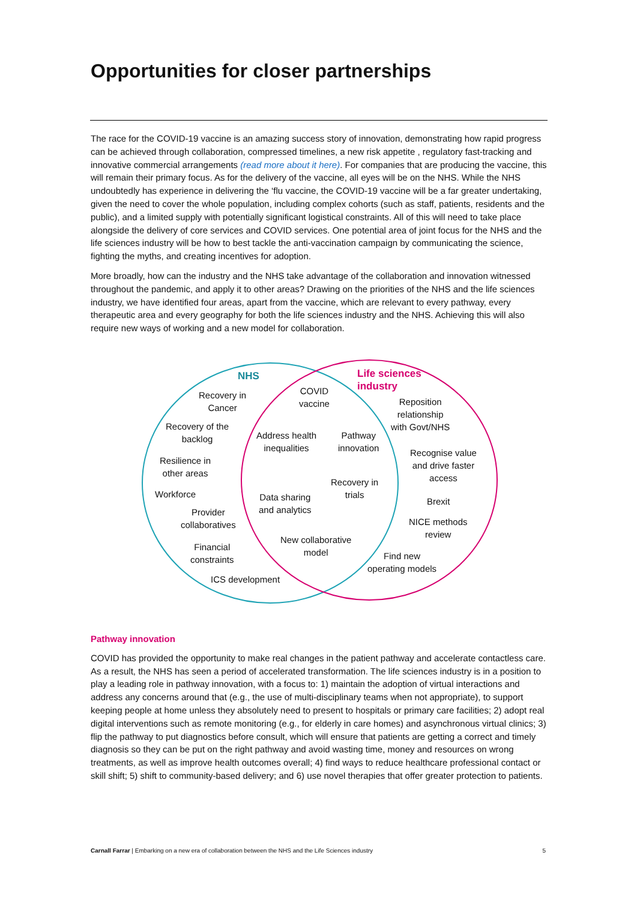Opportunities for closer partnerships
The race for the COVID-19 vaccine is an amazing success story of innovation, demonstrating how rapid progress can be achieved through collaboration, compressed timelines, a new risk appetite , regulatory fast-tracking and innovative commercial arrangements (read more about it here). For companies that are producing the vaccine, this will remain their primary focus. As for the delivery of the vaccine, all eyes will be on the NHS. While the NHS undoubtedly has experience in delivering the ‘flu vaccine, the COVID-19 vaccine will be a far greater undertaking, given the need to cover the whole population, including complex cohorts (such as staff, patients, residents and the public), and a limited supply with potentially significant logistical constraints. All of this will need to take place alongside the delivery of core services and COVID services. One potential area of joint focus for the NHS and the life sciences industry will be how to best tackle the anti-vaccination campaign by communicating the science, fighting the myths, and creating incentives for adoption.
More broadly, how can the industry and the NHS take advantage of the collaboration and innovation witnessed throughout the pandemic, and apply it to other areas? Drawing on the priorities of the NHS and the life sciences industry, we have identified four areas, apart from the vaccine, which are relevant to every pathway, every therapeutic area and every geography for both the life sciences industry and the NHS. Achieving this will also require new ways of working and a new model for collaboration.
NHS
Life sciences
industry
Recovery in
Cancer
Recovery of the
backlog
Resilience in
other areas
Workforce
Provider
collaboratives
Financial
constraints
ICS development
COVID
vaccine
Address health
inequalities
Pathway
innovation
Recovery in
trials
Data sharing
and analytics
New collaborative
model
Reposition
relationship
with Govt/NHS
Recognise value
and drive faster
access
Brexit
NICE methods
review
Find new
operating models
Pathway innovation
COVID has provided the opportunity to make real changes in the patient pathway and accelerate contactless care. As a result, the NHS has seen a period of accelerated transformation. The life sciences industry is in a position to play a leading role in pathway innovation, with a focus to: 1) maintain the adoption of virtual interactions and address any concerns around that (e.g., the use of multi-disciplinary teams when not appropriate), to support keeping people at home unless they absolutely need to present to hospitals or primary care facilities; 2) adopt real digital interventions such as remote monitoring (e.g., for elderly in care homes) and asynchronous virtual clinics; 3) flip the pathway to put diagnostics before consult, which will ensure that patients are getting a correct and timely diagnosis so they can be put on the right pathway and avoid wasting time, money and resources on wrong treatments, as well as improve health outcomes overall; 4) find ways to reduce healthcare professional contact or skill shift; 5) shift to community-based delivery; and 6) use novel therapies that offer greater protection to patients.
Carnall Farrar | Embarking on a new era of collaboration between the NHS and the Life Sciences industry 5